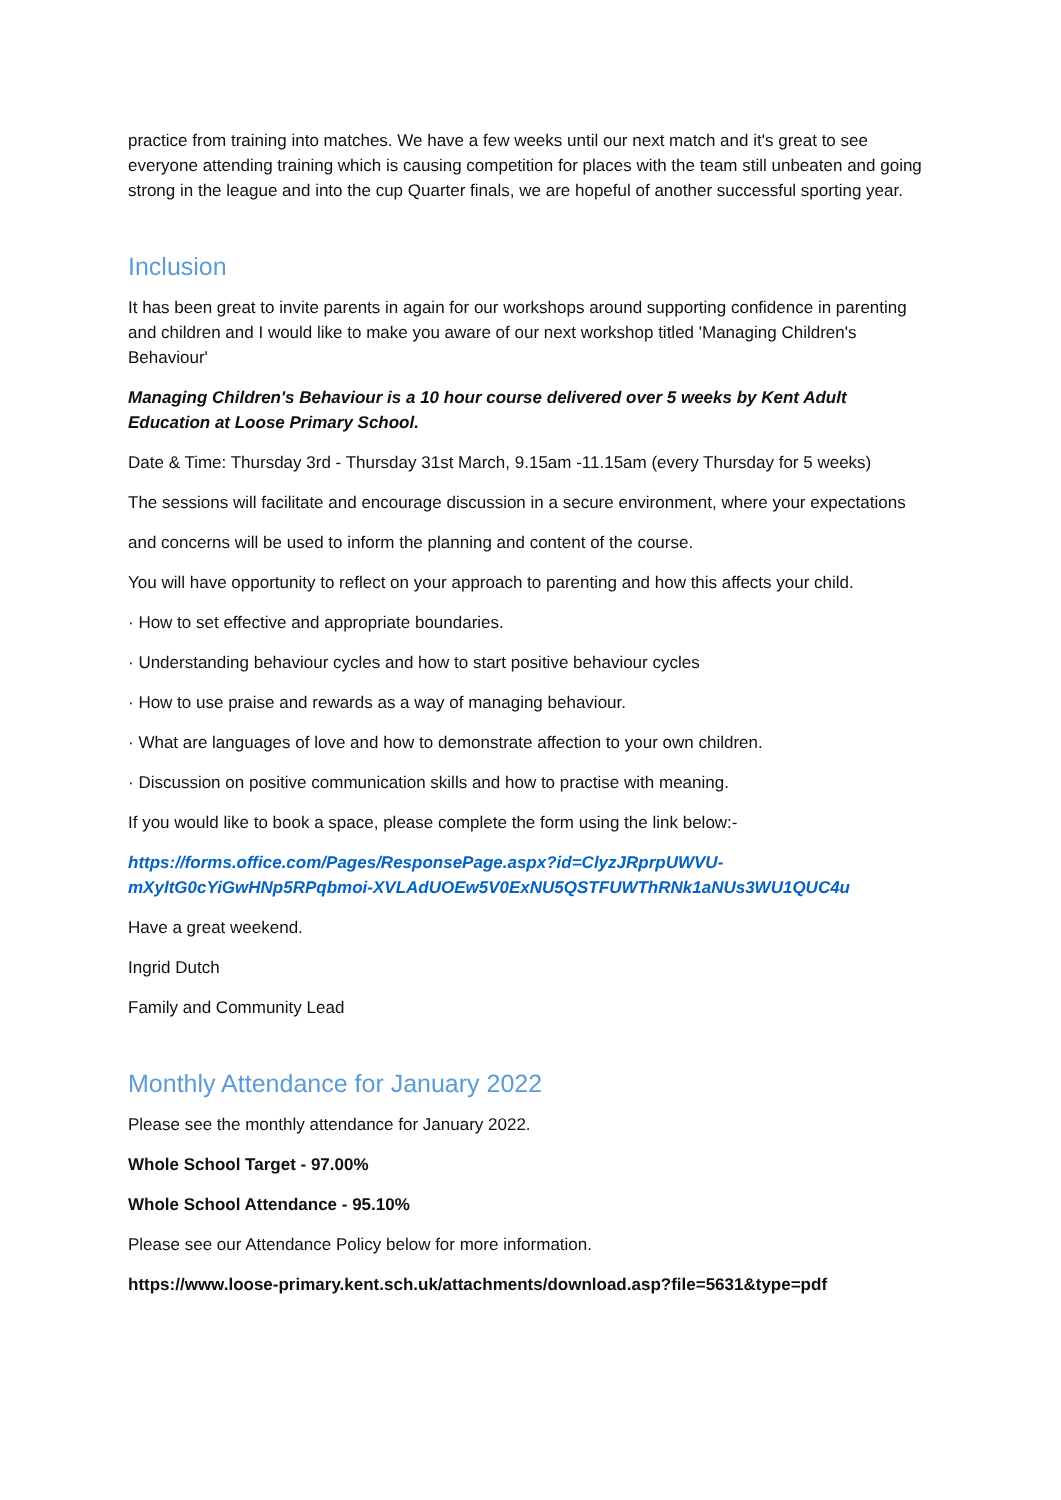practice from training into matches. We have a few weeks until our next match and it's great to see everyone attending training which is causing competition for places with the team still unbeaten and going strong in the league and into the cup Quarter finals, we are hopeful of another successful sporting year.
Inclusion
It has been great to invite parents in again for our workshops around supporting confidence in parenting and children and I would like to make you aware of our next workshop titled 'Managing Children's Behaviour'
Managing Children's Behaviour is a 10 hour course delivered over 5 weeks by Kent Adult Education at Loose Primary School.
Date & Time: Thursday 3rd - Thursday 31st March, 9.15am -11.15am (every Thursday for 5 weeks)
The sessions will facilitate and encourage discussion in a secure environment, where your expectations
and concerns will be used to inform the planning and content of the course.
You will have opportunity to reflect on your approach to parenting and how this affects your child.
· How to set effective and appropriate boundaries.
· Understanding behaviour cycles and how to start positive behaviour cycles
· How to use praise and rewards as a way of managing behaviour.
· What are languages of love and how to demonstrate affection to your own children.
· Discussion on positive communication skills and how to practise with meaning.
If you would like to book a space, please complete the form using the link below:-
https://forms.office.com/Pages/ResponsePage.aspx?id=ClyzJRprpUWVU-mXyltG0cYiGwHNp5RPqbmoi-XVLAdUOEw5V0ExNU5QSTFUWThRNk1aNUs3WU1QUC4u
Have a great weekend.
Ingrid Dutch
Family and Community Lead
Monthly Attendance for January 2022
Please see the monthly attendance for January 2022.
Whole School Target - 97.00%
Whole School Attendance - 95.10%
Please see our Attendance Policy below for more information.
https://www.loose-primary.kent.sch.uk/attachments/download.asp?file=5631&type=pdf